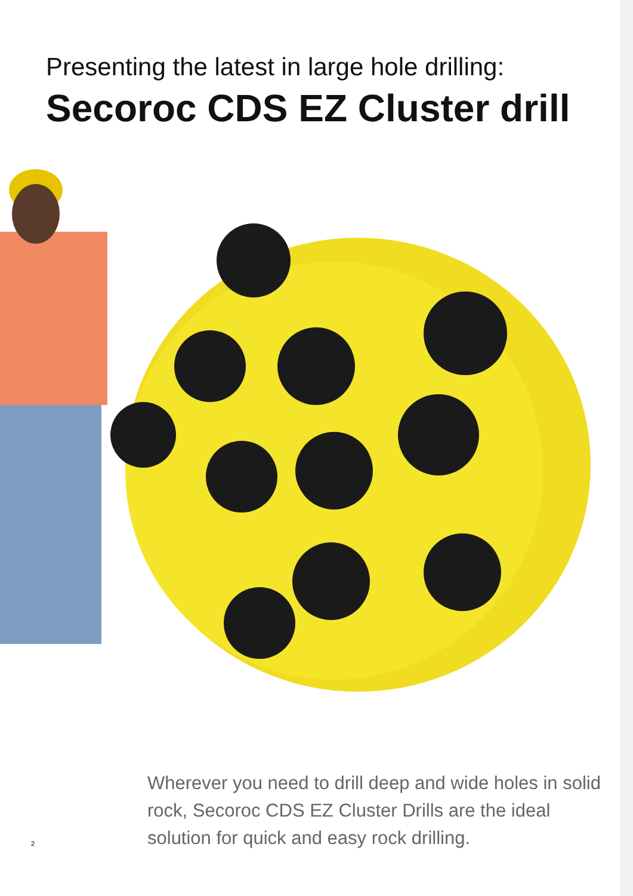Presenting the latest in large hole drilling:
Secoroc CDS EZ Cluster drill
Wherever you need to drill deep and wide holes in solid rock, Secoroc CDS EZ Cluster Drills are the ideal solution for quick and easy rock drilling.
2